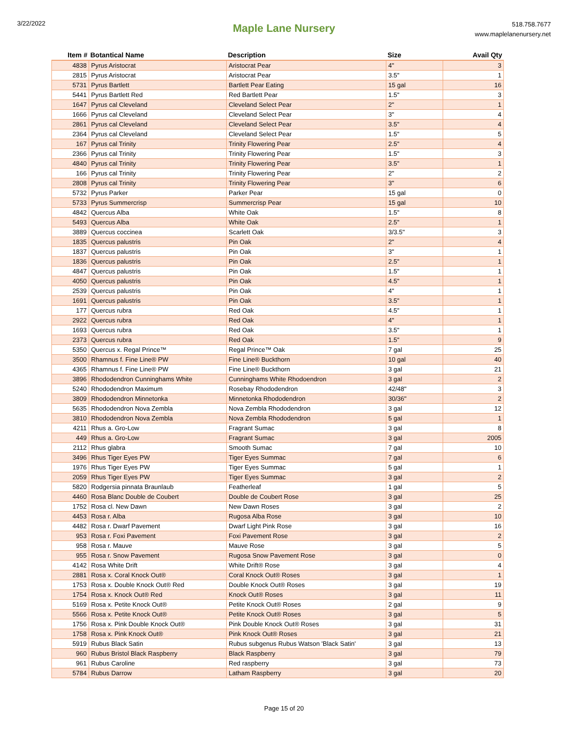3/22/2022
Maple Lane Nursery
518.758.7677
www.maplelanenursery.net
| Item # | Botantical Name | Description | Size | Avail Qty |
| --- | --- | --- | --- | --- |
| 4838 | Pyrus Aristocrat | Aristocrat Pear | 4" | 3 |
| 2815 | Pyrus Aristocrat | Aristocrat Pear | 3.5" | 1 |
| 5731 | Pyrus Bartlett | Bartlett Pear Eating | 15 gal | 16 |
| 5441 | Pyrus Bartlett Red | Red Bartlett Pear | 1.5" | 3 |
| 1647 | Pyrus cal Cleveland | Cleveland Select Pear | 2" | 1 |
| 1666 | Pyrus cal Cleveland | Cleveland Select Pear | 3" | 4 |
| 2861 | Pyrus cal Cleveland | Cleveland Select Pear | 3.5" | 4 |
| 2364 | Pyrus cal Cleveland | Cleveland Select Pear | 1.5" | 5 |
| 167 | Pyrus cal Trinity | Trinity Flowering Pear | 2.5" | 4 |
| 2366 | Pyrus cal Trinity | Trinity Flowering Pear | 1.5" | 3 |
| 4840 | Pyrus cal Trinity | Trinity Flowering Pear | 3.5" | 1 |
| 166 | Pyrus cal Trinity | Trinity Flowering Pear | 2" | 2 |
| 2808 | Pyrus cal Trinity | Trinity Flowering Pear | 3" | 6 |
| 5732 | Pyrus Parker | Parker Pear | 15 gal | 0 |
| 5733 | Pyrus Summercrisp | Summercrisp Pear | 15 gal | 10 |
| 4842 | Quercus Alba | White Oak | 1.5" | 8 |
| 5493 | Quercus Alba | White Oak | 2.5" | 1 |
| 3889 | Quercus coccinea | Scarlett Oak | 3/3.5" | 3 |
| 1835 | Quercus palustris | Pin Oak | 2" | 4 |
| 1837 | Quercus palustris | Pin Oak | 3" | 1 |
| 1836 | Quercus palustris | Pin Oak | 2.5" | 1 |
| 4847 | Quercus palustris | Pin Oak | 1.5" | 1 |
| 4050 | Quercus palustris | Pin Oak | 4.5" | 1 |
| 2539 | Quercus palustris | Pin Oak | 4" | 1 |
| 1691 | Quercus palustris | Pin Oak | 3.5" | 1 |
| 177 | Quercus rubra | Red Oak | 4.5" | 1 |
| 2922 | Quercus rubra | Red Oak | 4" | 1 |
| 1693 | Quercus rubra | Red Oak | 3.5" | 1 |
| 2373 | Quercus rubra | Red Oak | 1.5" | 9 |
| 5350 | Quercus x. Regal Prince™ | Regal Prince™ Oak | 7 gal | 25 |
| 3500 | Rhamnus f. Fine Line® PW | Fine Line® Buckthorn | 10 gal | 40 |
| 4365 | Rhamnus f. Fine Line® PW | Fine Line® Buckthorn | 3 gal | 21 |
| 3896 | Rhododendron Cunninghams White | Cunninghams White Rhodoendron | 3 gal | 2 |
| 5240 | Rhododendron Maximum | Rosebay Rhododendron | 42/48" | 3 |
| 3809 | Rhododendron Minnetonka | Minnetonka Rhododendron | 30/36" | 2 |
| 5635 | Rhododendron Nova Zembla | Nova Zembla Rhododendron | 3 gal | 12 |
| 3810 | Rhododendron Nova Zembla | Nova Zembla Rhododendron | 5 gal | 1 |
| 4211 | Rhus a. Gro-Low | Fragrant Sumac | 3 gal | 8 |
| 449 | Rhus a. Gro-Low | Fragrant Sumac | 3 gal | 2005 |
| 2112 | Rhus glabra | Smooth Sumac | 7 gal | 10 |
| 3496 | Rhus Tiger Eyes PW | Tiger Eyes Summac | 7 gal | 6 |
| 1976 | Rhus Tiger Eyes PW | Tiger Eyes Summac | 5 gal | 1 |
| 2059 | Rhus Tiger Eyes PW | Tiger Eyes Summac | 3 gal | 2 |
| 5820 | Rodgersia pinnata Braunlaub | Featherleaf | 1 gal | 5 |
| 4460 | Rosa Blanc Double de Coubert | Double de Coubert Rose | 3 gal | 25 |
| 1752 | Rosa cl. New Dawn | New Dawn Roses | 3 gal | 2 |
| 4453 | Rosa r. Alba | Rugosa Alba Rose | 3 gal | 10 |
| 4482 | Rosa r. Dwarf Pavement | Dwarf Light Pink Rose | 3 gal | 16 |
| 953 | Rosa r. Foxi Pavement | Foxi Pavement Rose | 3 gal | 2 |
| 958 | Rosa r. Mauve | Mauve Rose | 3 gal | 5 |
| 955 | Rosa r. Snow Pavement | Rugosa Snow Pavement Rose | 3 gal | 0 |
| 4142 | Rosa White Drift | White Drift® Rose | 3 gal | 4 |
| 2881 | Rosa x. Coral Knock Out® | Coral Knock Out® Roses | 3 gal | 1 |
| 1753 | Rosa x. Double Knock Out® Red | Double Knock Out® Roses | 3 gal | 19 |
| 1754 | Rosa x. Knock Out® Red | Knock Out® Roses | 3 gal | 11 |
| 5169 | Rosa x. Petite Knock Out® | Petite Knock Out® Roses | 2 gal | 9 |
| 5566 | Rosa x. Petite Knock Out® | Petite Knock Out® Roses | 3 gal | 5 |
| 1756 | Rosa x. Pink Double Knock Out® | Pink Double Knock Out® Roses | 3 gal | 31 |
| 1758 | Rosa x. Pink Knock Out® | Pink Knock Out® Roses | 3 gal | 21 |
| 5919 | Rubus Black Satin | Rubus subgenus Rubus Watson 'Black Satin' | 3 gal | 13 |
| 960 | Rubus Bristol Black Raspberry | Black Raspberry | 3 gal | 79 |
| 961 | Rubus Caroline | Red raspberry | 3 gal | 73 |
| 5784 | Rubus Darrow | Latham Raspberry | 3 gal | 20 |
Page 15 of 20